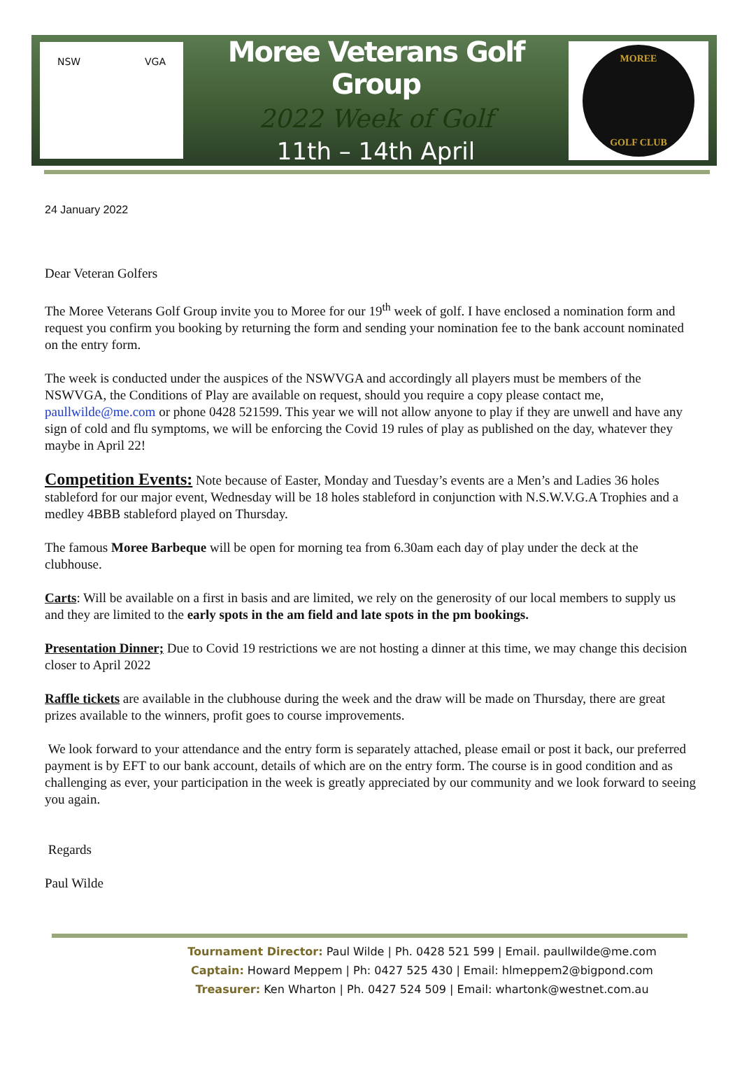NSW VGA
Moree Veterans Golf Group
2022 Week of Golf
11th – 14th April
MOREE
GOLF CLUB
24 January 2022
Dear Veteran Golfers
The Moree Veterans Golf Group invite you to Moree for our 19<sup>th</sup> week of golf. I have enclosed a nomination form and request you confirm you booking by returning the form and sending your nomination fee to the bank account nominated on the entry form.
The week is conducted under the auspices of the NSWVGA and accordingly all players must be members of the NSWVGA, the Conditions of Play are available on request, should you require a copy please contact me, paullwilde@me.com or phone 0428 521599. This year we will not allow anyone to play if they are unwell and have any sign of cold and flu symptoms, we will be enforcing the Covid 19 rules of play as published on the day, whatever they maybe in April 22!
Competition Events: Note because of Easter, Monday and Tuesday’s events are a Men’s and Ladies 36 holes stableford for our major event, Wednesday will be 18 holes stableford in conjunction with N.S.W.V.G.A Trophies and a medley 4BBB stableford played on Thursday.
The famous Moree Barbeque will be open for morning tea from 6.30am each day of play under the deck at the clubhouse.
Carts: Will be available on a first in basis and are limited, we rely on the generosity of our local members to supply us and they are limited to the early spots in the am field and late spots in the pm bookings.
Presentation Dinner; Due to Covid 19 restrictions we are not hosting a dinner at this time, we may change this decision closer to April 2022
Raffle tickets are available in the clubhouse during the week and the draw will be made on Thursday, there are great prizes available to the winners, profit goes to course improvements.
We look forward to your attendance and the entry form is separately attached, please email or post it back, our preferred payment is by EFT to our bank account, details of which are on the entry form. The course is in good condition and as challenging as ever, your participation in the week is greatly appreciated by our community and we look forward to seeing you again.
Regards
Paul Wilde
Tournament Director: Paul Wilde | Ph. 0428 521 599 | Email. paullwilde@me.com
Captain: Howard Meppem | Ph: 0427 525 430 | Email: hlmeppem2@bigpond.com
Treasurer: Ken Wharton | Ph. 0427 524 509 | Email: whartonk@westnet.com.au